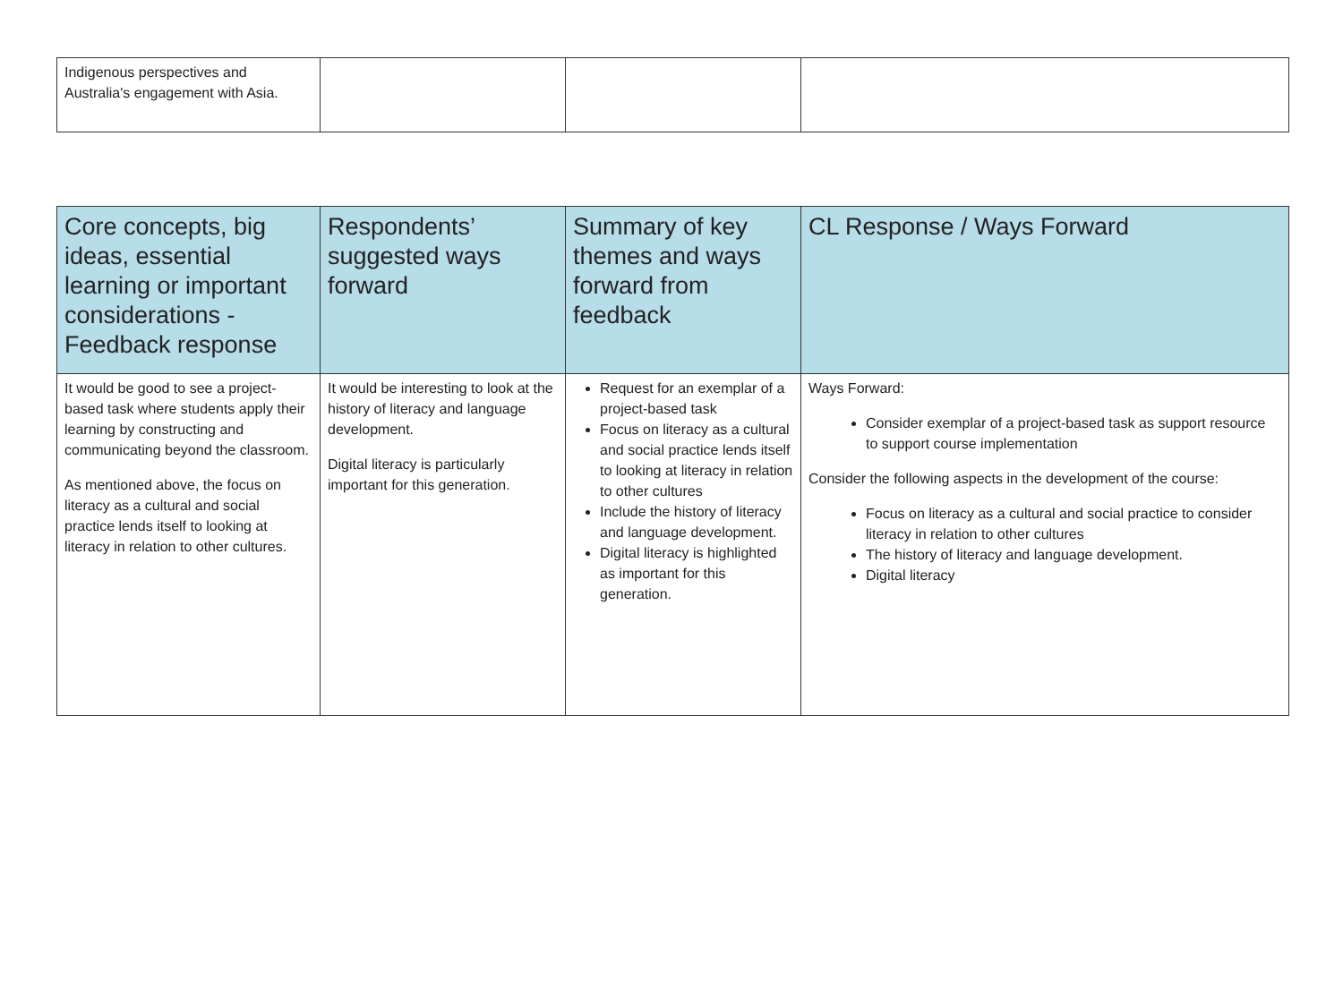| Indigenous perspectives and Australia's engagement with Asia. | | | |
| Core concepts, big ideas, essential learning or important considerations - Feedback response | Respondents’ suggested ways forward | Summary of key themes and ways forward from feedback | CL Response / Ways Forward |
| --- | --- | --- | --- |
| It would be good to see a project-based task where students apply their learning by constructing and communicating beyond the classroom. As mentioned above, the focus on literacy as a cultural and social practice lends itself to looking at literacy in relation to other cultures. | It would be interesting to look at the history of literacy and language development. Digital literacy is particularly important for this generation. | Request for an exemplar of a project-based task Focus on literacy as a cultural and social practice lends itself to looking at literacy in relation to other cultures Include the history of literacy and language development. Digital literacy is highlighted as important for this generation. | Ways Forward: Consider exemplar of a project-based task as support resource to support course implementation Consider the following aspects in the development of the course: Focus on literacy as a cultural and social practice to consider literacy in relation to other cultures The history of literacy and language development. Digital literacy |